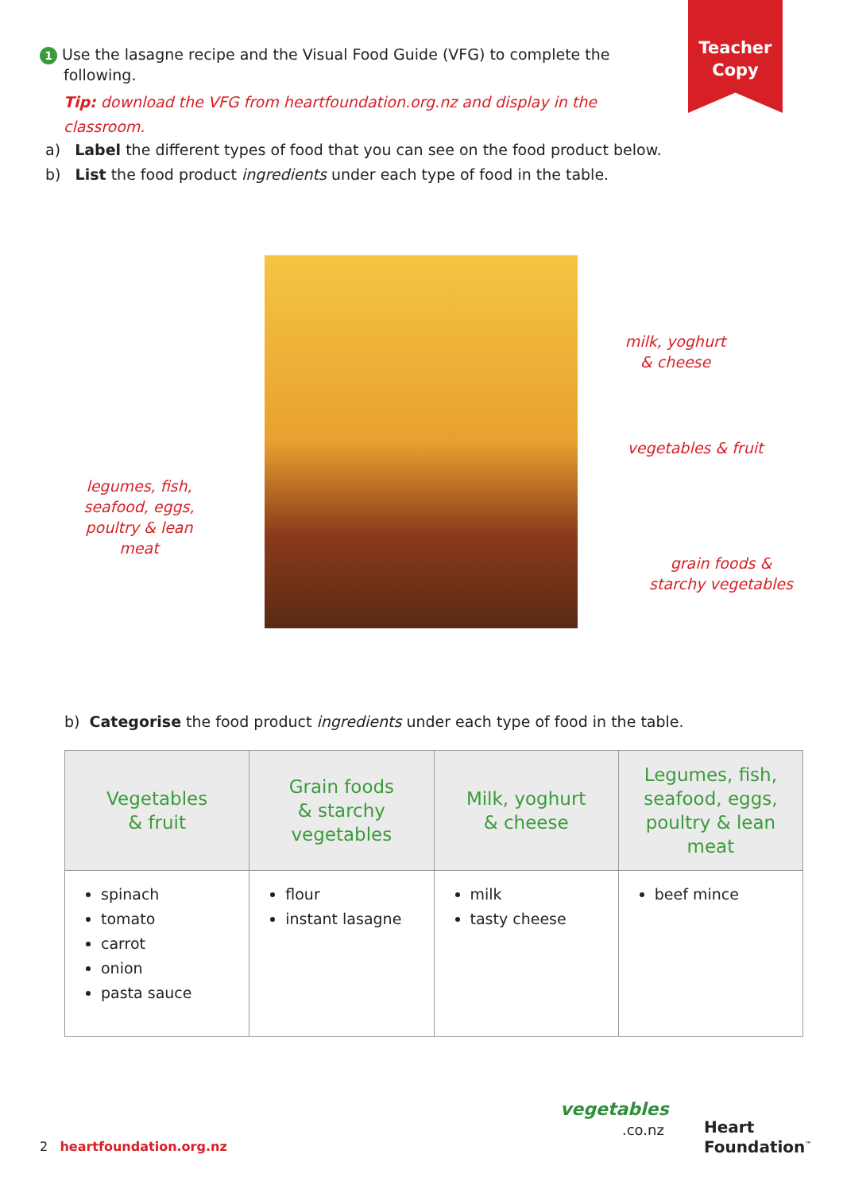Teacher
Copy
1 Use the lasagne recipe and the Visual Food Guide (VFG) to complete the
following.
Tip: download the VFG from heartfoundation.org.nz and display in the classroom.
a) Label the different types of food that you can see on the food product below.
b) List the food product ingredients under each type of food in the table.
milk, yoghurt
& cheese
vegetables & fruit
legumes, fish,
seafood, eggs,
poultry & lean
meat
grain foods &
starchy vegetables
b) Categorise the food product ingredients under each type of food in the table.
| Vegetables & fruit | Grain foods & starchy vegetables | Milk, yoghurt & cheese | Legumes, fish, seafood, eggs, poultry & lean meat |
| --- | --- | --- | --- |
| spinach tomato carrot onion pasta sauce | flour instant lasagne | milk tasty cheese | beef mince |
2 heartfoundation.org.nz
vegetables
.co.nz
Heart
Foundation<sup>™</sup>